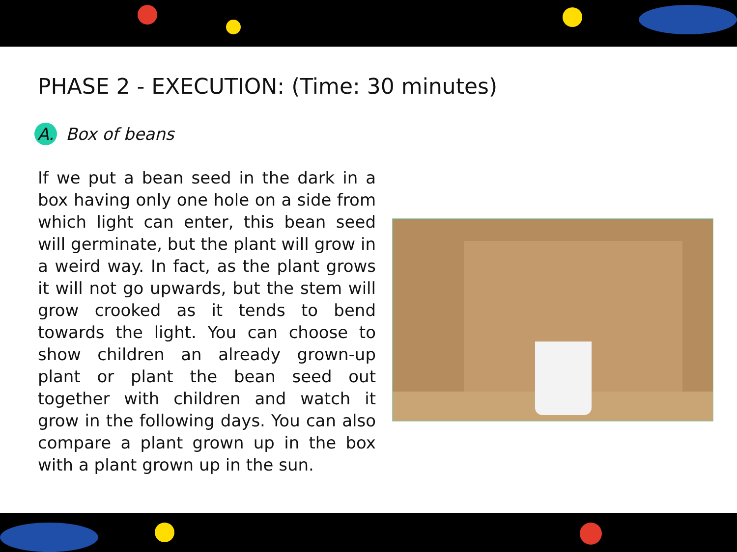PHASE 2 - EXECUTION: (Time: 30 minutes)
A. Box of beans
If we put a bean seed in the dark in a box having only one hole on a side from which light can enter, this bean seed will germinate, but the plant will grow in a weird way. In fact, as the plant grows it will not go upwards, but the stem will grow crooked as it tends to bend towards the light. You can choose to show children an already grown-up plant or plant the bean seed out together with children and watch it grow in the following days. You can also compare a plant grown up in the box with a plant grown up in the sun.